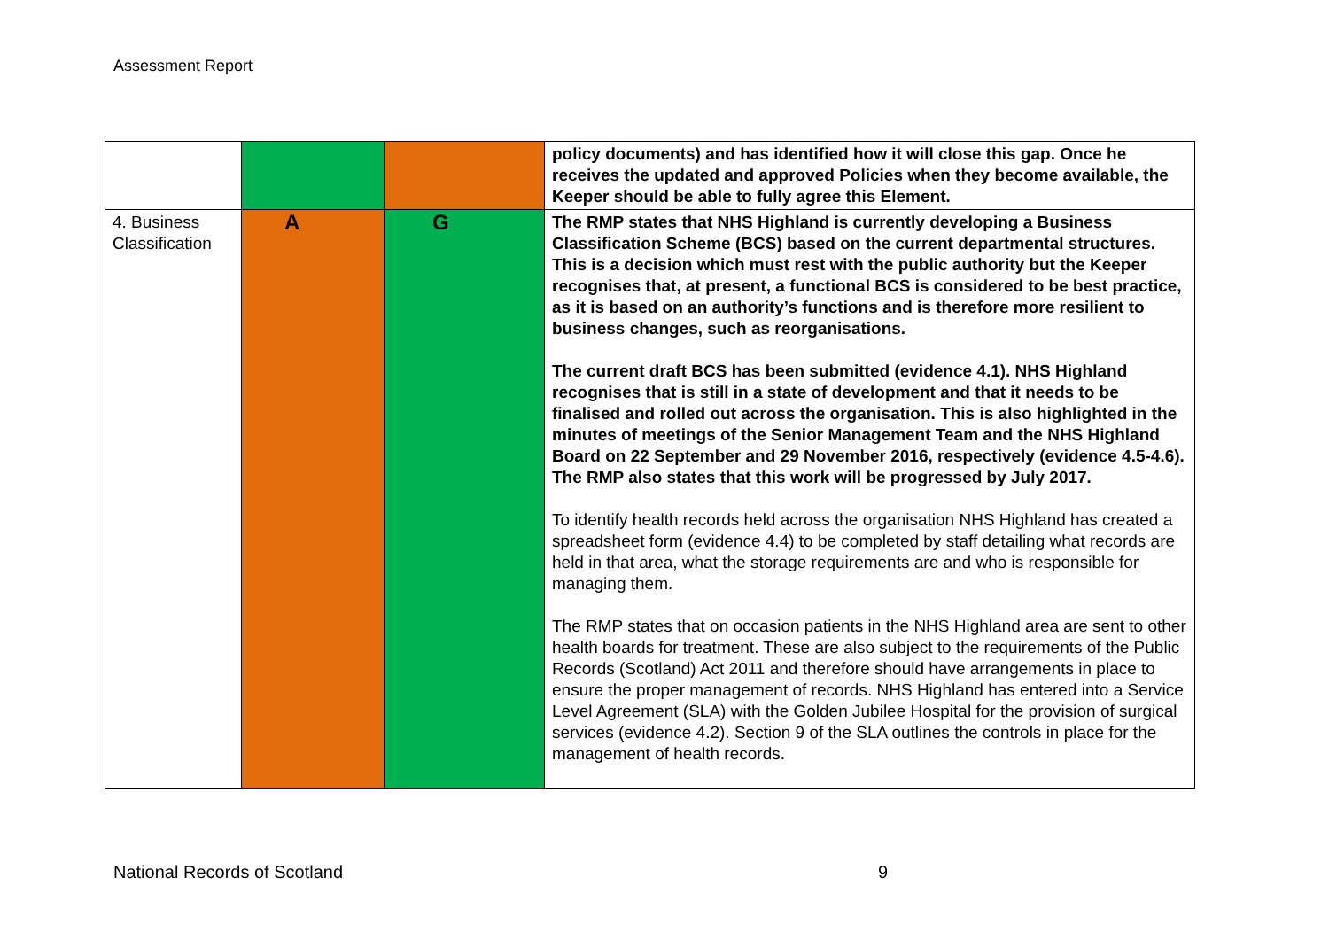Assessment Report
| | | | policy documents) and has identified how it will close this gap. Once he receives the updated and approved Policies when they become available, the Keeper should be able to fully agree this Element. |
| 4. Business Classification | A | G | The RMP states that NHS Highland is currently developing a Business Classification Scheme (BCS) based on the current departmental structures. This is a decision which must rest with the public authority but the Keeper recognises that, at present, a functional BCS is considered to be best practice, as it is based on an authority’s functions and is therefore more resilient to business changes, such as reorganisations. The current draft BCS has been submitted (evidence 4.1). NHS Highland recognises that is still in a state of development and that it needs to be finalised and rolled out across the organisation. This is also highlighted in the minutes of meetings of the Senior Management Team and the NHS Highland Board on 22 September and 29 November 2016, respectively (evidence 4.5-4.6). The RMP also states that this work will be progressed by July 2017. To identify health records held across the organisation NHS Highland has created a spreadsheet form (evidence 4.4) to be completed by staff detailing what records are held in that area, what the storage requirements are and who is responsible for managing them. The RMP states that on occasion patients in the NHS Highland area are sent to other health boards for treatment. These are also subject to the requirements of the Public Records (Scotland) Act 2011 and therefore should have arrangements in place to ensure the proper management of records. NHS Highland has entered into a Service Level Agreement (SLA) with the Golden Jubilee Hospital for the provision of surgical services (evidence 4.2). Section 9 of the SLA outlines the controls in place for the management of health records. |
National Records of Scotland 9